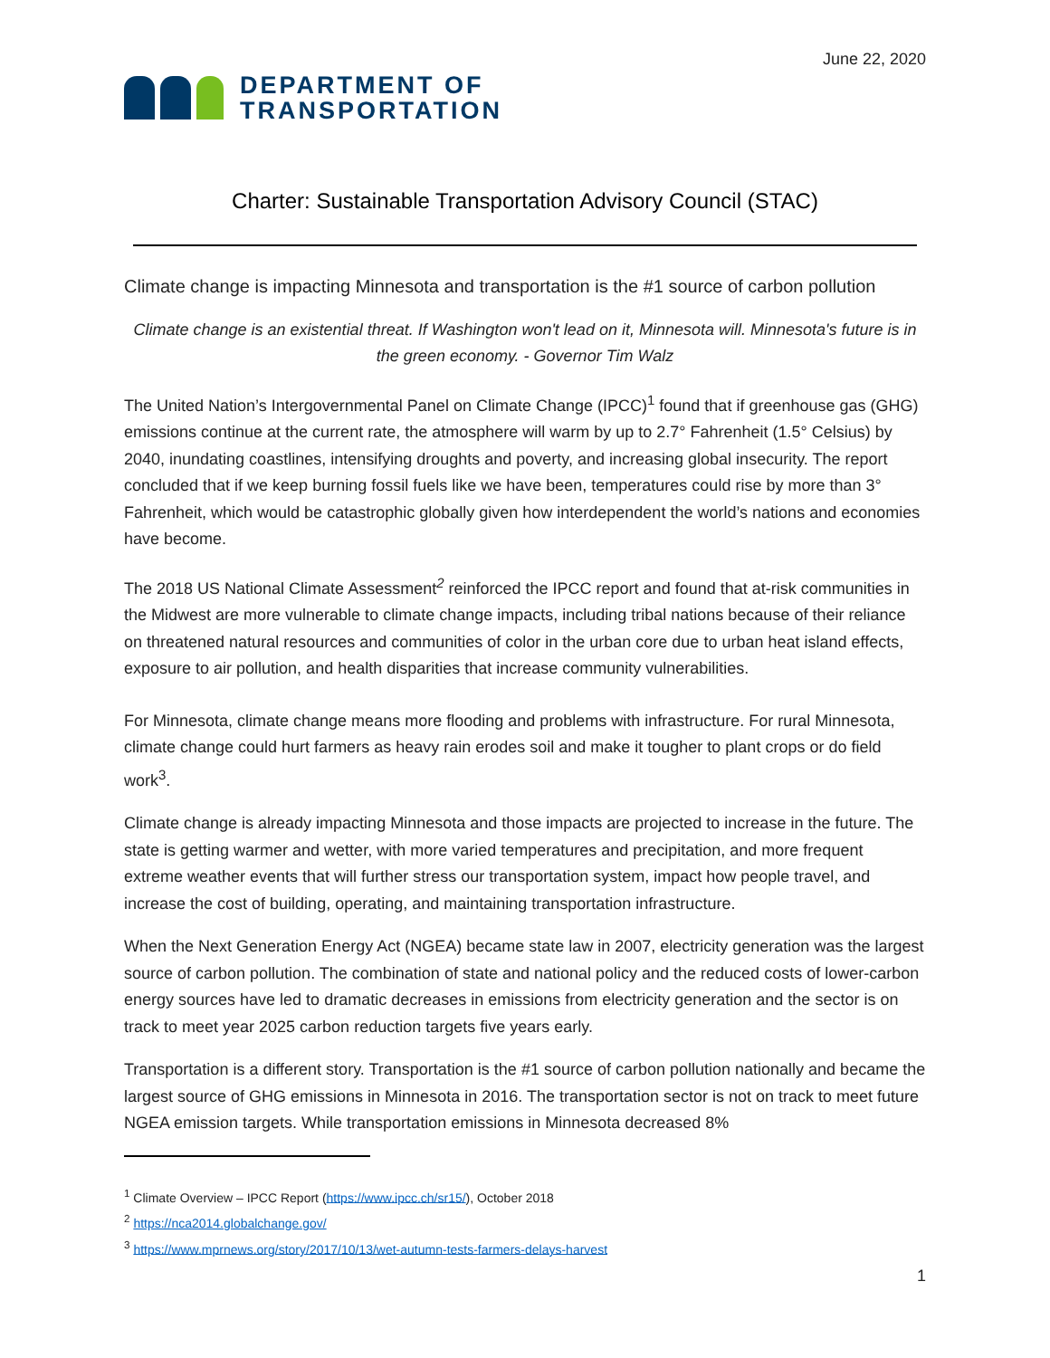June 22, 2020
DEPARTMENT OF
TRANSPORTATION
Charter: Sustainable Transportation Advisory Council (STAC)
Climate change is impacting Minnesota and transportation is the #1 source of carbon pollution
Climate change is an existential threat. If Washington won't lead on it, Minnesota will. Minnesota's future is in the green economy. - Governor Tim Walz
The United Nation’s Intergovernmental Panel on Climate Change (IPCC)<sup>1</sup> found that if greenhouse gas (GHG) emissions continue at the current rate, the atmosphere will warm by up to 2.7° Fahrenheit (1.5° Celsius) by 2040, inundating coastlines, intensifying droughts and poverty, and increasing global insecurity. The report concluded that if we keep burning fossil fuels like we have been, temperatures could rise by more than 3° Fahrenheit, which would be catastrophic globally given how interdependent the world’s nations and economies have become.
The 2018 US National Climate Assessment<sup>2</sup> reinforced the IPCC report and found that at-risk communities in the Midwest are more vulnerable to climate change impacts, including tribal nations because of their reliance on threatened natural resources and communities of color in the urban core due to urban heat island effects, exposure to air pollution, and health disparities that increase community vulnerabilities.
For Minnesota, climate change means more flooding and problems with infrastructure. For rural Minnesota, climate change could hurt farmers as heavy rain erodes soil and make it tougher to plant crops or do field work<sup>3</sup>.
Climate change is already impacting Minnesota and those impacts are projected to increase in the future. The state is getting warmer and wetter, with more varied temperatures and precipitation, and more frequent extreme weather events that will further stress our transportation system, impact how people travel, and increase the cost of building, operating, and maintaining transportation infrastructure.
When the Next Generation Energy Act (NGEA) became state law in 2007, electricity generation was the largest source of carbon pollution. The combination of state and national policy and the reduced costs of lower-carbon energy sources have led to dramatic decreases in emissions from electricity generation and the sector is on track to meet year 2025 carbon reduction targets five years early.
Transportation is a different story. Transportation is the #1 source of carbon pollution nationally and became the largest source of GHG emissions in Minnesota in 2016. The transportation sector is not on track to meet future NGEA emission targets. While transportation emissions in Minnesota decreased 8%
<sup>1</sup> Climate Overview – IPCC Report (https://www.ipcc.ch/sr15/), October 2018
<sup>2</sup> https://nca2014.globalchange.gov/
<sup>3</sup> https://www.mprnews.org/story/2017/10/13/wet-autumn-tests-farmers-delays-harvest
1